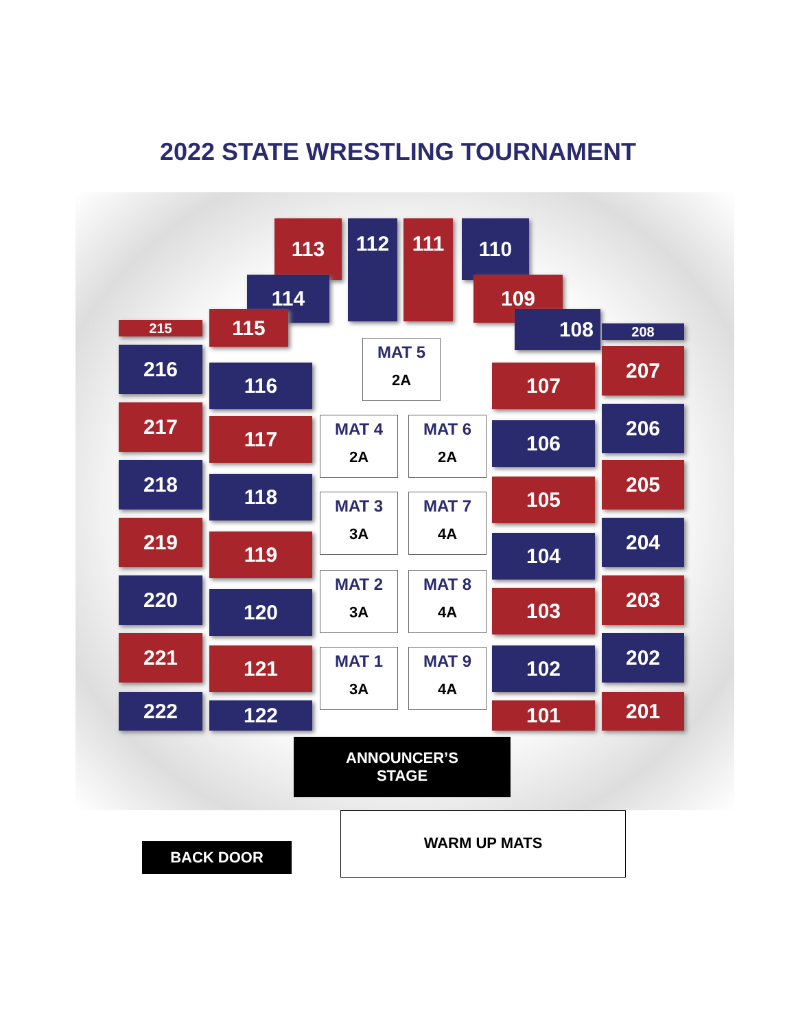2022 STATE WRESTLING TOURNAMENT
113 112 111 110
114 109
115 108
215 208
216
217
218
219
220
221
222
116
117
118
119
120
121
122
107
106
105
104
103
102
101
207
206
205
204
203
202
201
MAT 5
2A
MAT 4
2A
MAT 6
2A
MAT 3
3A
MAT 7
4A
MAT 2
3A
MAT 8
4A
MAT 1
3A
MAT 9
4A
ANNOUNCER’S
STAGE
BACK DOOR
WARM UP MATS